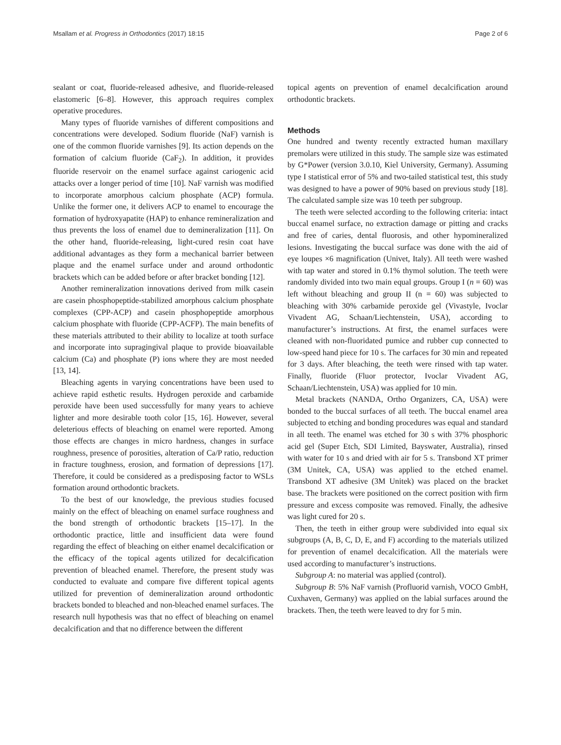Msallam et al. Progress in Orthodontics (2017) 18:15 Page 2 of 6
sealant or coat, fluoride-released adhesive, and fluoride-released elastomeric [6–8]. However, this approach requires complex operative procedures.
Many types of fluoride varnishes of different compositions and concentrations were developed. Sodium fluoride (NaF) varnish is one of the common fluoride varnishes [9]. Its action depends on the formation of calcium fluoride (CaF<sub>2</sub>). In addition, it provides fluoride reservoir on the enamel surface against cariogenic acid attacks over a longer period of time [10]. NaF varnish was modified to incorporate amorphous calcium phosphate (ACP) formula. Unlike the former one, it delivers ACP to enamel to encourage the formation of hydroxyapatite (HAP) to enhance remineralization and thus prevents the loss of enamel due to demineralization [11]. On the other hand, fluoride-releasing, light-cured resin coat have additional advantages as they form a mechanical barrier between plaque and the enamel surface under and around orthodontic brackets which can be added before or after bracket bonding [12].
Another remineralization innovations derived from milk casein are casein phosphopeptide-stabilized amorphous calcium phosphate complexes (CPP-ACP) and casein phosphopeptide amorphous calcium phosphate with fluoride (CPP-ACFP). The main benefits of these materials attributed to their ability to localize at tooth surface and incorporate into supragingival plaque to provide bioavailable calcium (Ca) and phosphate (P) ions where they are most needed [13, 14].
Bleaching agents in varying concentrations have been used to achieve rapid esthetic results. Hydrogen peroxide and carbamide peroxide have been used successfully for many years to achieve lighter and more desirable tooth color [15, 16]. However, several deleterious effects of bleaching on enamel were reported. Among those effects are changes in micro hardness, changes in surface roughness, presence of porosities, alteration of Ca/P ratio, reduction in fracture toughness, erosion, and formation of depressions [17]. Therefore, it could be considered as a predisposing factor to WSLs formation around orthodontic brackets.
To the best of our knowledge, the previous studies focused mainly on the effect of bleaching on enamel surface roughness and the bond strength of orthodontic brackets [15–17]. In the orthodontic practice, little and insufficient data were found regarding the effect of bleaching on either enamel decalcification or the efficacy of the topical agents utilized for decalcification prevention of bleached enamel. Therefore, the present study was conducted to evaluate and compare five different topical agents utilized for prevention of demineralization around orthodontic brackets bonded to bleached and non-bleached enamel surfaces. The research null hypothesis was that no effect of bleaching on enamel decalcification and that no difference between the different
topical agents on prevention of enamel decalcification around orthodontic brackets.
Methods
One hundred and twenty recently extracted human maxillary premolars were utilized in this study. The sample size was estimated by G*Power (version 3.0.10, Kiel University, Germany). Assuming type I statistical error of 5% and two-tailed statistical test, this study was designed to have a power of 90% based on previous study [18]. The calculated sample size was 10 teeth per subgroup.
The teeth were selected according to the following criteria: intact buccal enamel surface, no extraction damage or pitting and cracks and free of caries, dental fluorosis, and other hypomineralized lesions. Investigating the buccal surface was done with the aid of eye loupes ×6 magnification (Univet, Italy). All teeth were washed with tap water and stored in 0.1% thymol solution. The teeth were randomly divided into two main equal groups. Group I (n = 60) was left without bleaching and group II (n = 60) was subjected to bleaching with 30% carbamide peroxide gel (Vivastyle, Ivoclar Vivadent AG, Schaan/Liechtenstein, USA), according to manufacturer’s instructions. At first, the enamel surfaces were cleaned with non-fluoridated pumice and rubber cup connected to low-speed hand piece for 10 s. The carfaces for 30 min and repeated for 3 days. After bleaching, the teeth were rinsed with tap water. Finally, fluoride (Fluor protector, Ivoclar Vivadent AG, Schaan/Liechtenstein, USA) was applied for 10 min.
Metal brackets (NANDA, Ortho Organizers, CA, USA) were bonded to the buccal surfaces of all teeth. The buccal enamel area subjected to etching and bonding procedures was equal and standard in all teeth. The enamel was etched for 30 s with 37% phosphoric acid gel (Super Etch, SDI Limited, Bayswater, Australia), rinsed with water for 10 s and dried with air for 5 s. Transbond XT primer (3M Unitek, CA, USA) was applied to the etched enamel. Transbond XT adhesive (3M Unitek) was placed on the bracket base. The brackets were positioned on the correct position with firm pressure and excess composite was removed. Finally, the adhesive was light cured for 20 s.
Then, the teeth in either group were subdivided into equal six subgroups (A, B, C, D, E, and F) according to the materials utilized for prevention of enamel decalcification. All the materials were used according to manufacturer’s instructions.
Subgroup A: no material was applied (control).
Subgroup B: 5% NaF varnish (Profluorid varnish, VOCO GmbH, Cuxhaven, Germany) was applied on the labial surfaces around the brackets. Then, the teeth were leaved to dry for 5 min.